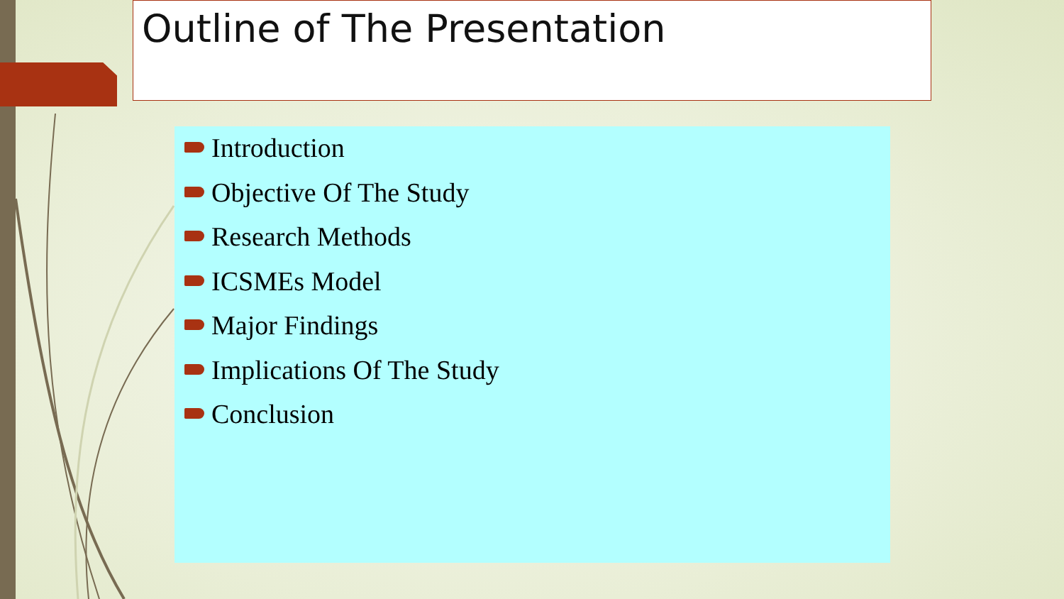Outline of The Presentation
Introduction
Objective Of The Study
Research Methods
ICSMEs Model
Major Findings
Implications Of The Study
Conclusion